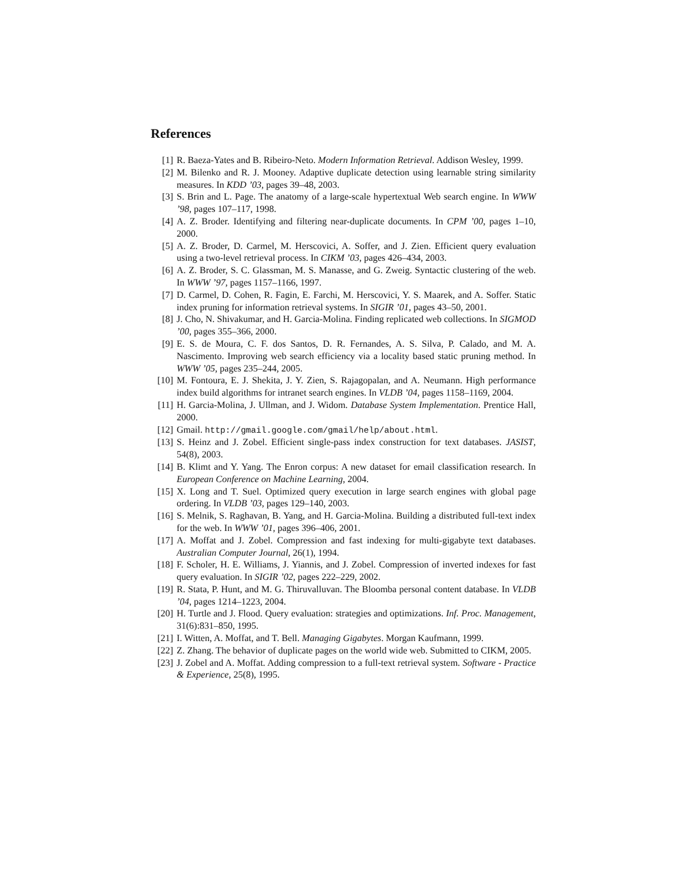References
[1] R. Baeza-Yates and B. Ribeiro-Neto. Modern Information Retrieval. Addison Wesley, 1999.
[2] M. Bilenko and R. J. Mooney. Adaptive duplicate detection using learnable string similarity measures. In KDD ’03, pages 39–48, 2003.
[3] S. Brin and L. Page. The anatomy of a large-scale hypertextual Web search engine. In WWW ’98, pages 107–117, 1998.
[4] A. Z. Broder. Identifying and filtering near-duplicate documents. In CPM ’00, pages 1–10, 2000.
[5] A. Z. Broder, D. Carmel, M. Herscovici, A. Soffer, and J. Zien. Efficient query evaluation using a two-level retrieval process. In CIKM ’03, pages 426–434, 2003.
[6] A. Z. Broder, S. C. Glassman, M. S. Manasse, and G. Zweig. Syntactic clustering of the web. In WWW ’97, pages 1157–1166, 1997.
[7] D. Carmel, D. Cohen, R. Fagin, E. Farchi, M. Herscovici, Y. S. Maarek, and A. Soffer. Static index pruning for information retrieval systems. In SIGIR ’01, pages 43–50, 2001.
[8] J. Cho, N. Shivakumar, and H. Garcia-Molina. Finding replicated web collections. In SIGMOD ’00, pages 355–366, 2000.
[9] E. S. de Moura, C. F. dos Santos, D. R. Fernandes, A. S. Silva, P. Calado, and M. A. Nascimento. Improving web search efficiency via a locality based static pruning method. In WWW ’05, pages 235–244, 2005.
[10] M. Fontoura, E. J. Shekita, J. Y. Zien, S. Rajagopalan, and A. Neumann. High performance index build algorithms for intranet search engines. In VLDB ’04, pages 1158–1169, 2004.
[11] H. Garcia-Molina, J. Ullman, and J. Widom. Database System Implementation. Prentice Hall, 2000.
[12] Gmail. http://gmail.google.com/gmail/help/about.html.
[13] S. Heinz and J. Zobel. Efficient single-pass index construction for text databases. JASIST, 54(8), 2003.
[14] B. Klimt and Y. Yang. The Enron corpus: A new dataset for email classification research. In European Conference on Machine Learning, 2004.
[15] X. Long and T. Suel. Optimized query execution in large search engines with global page ordering. In VLDB ’03, pages 129–140, 2003.
[16] S. Melnik, S. Raghavan, B. Yang, and H. Garcia-Molina. Building a distributed full-text index for the web. In WWW ’01, pages 396–406, 2001.
[17] A. Moffat and J. Zobel. Compression and fast indexing for multi-gigabyte text databases. Australian Computer Journal, 26(1), 1994.
[18] F. Scholer, H. E. Williams, J. Yiannis, and J. Zobel. Compression of inverted indexes for fast query evaluation. In SIGIR ’02, pages 222–229, 2002.
[19] R. Stata, P. Hunt, and M. G. Thiruvalluvan. The Bloomba personal content database. In VLDB ’04, pages 1214–1223, 2004.
[20] H. Turtle and J. Flood. Query evaluation: strategies and optimizations. Inf. Proc. Management, 31(6):831–850, 1995.
[21] I. Witten, A. Moffat, and T. Bell. Managing Gigabytes. Morgan Kaufmann, 1999.
[22] Z. Zhang. The behavior of duplicate pages on the world wide web. Submitted to CIKM, 2005.
[23] J. Zobel and A. Moffat. Adding compression to a full-text retrieval system. Software - Practice & Experience, 25(8), 1995.